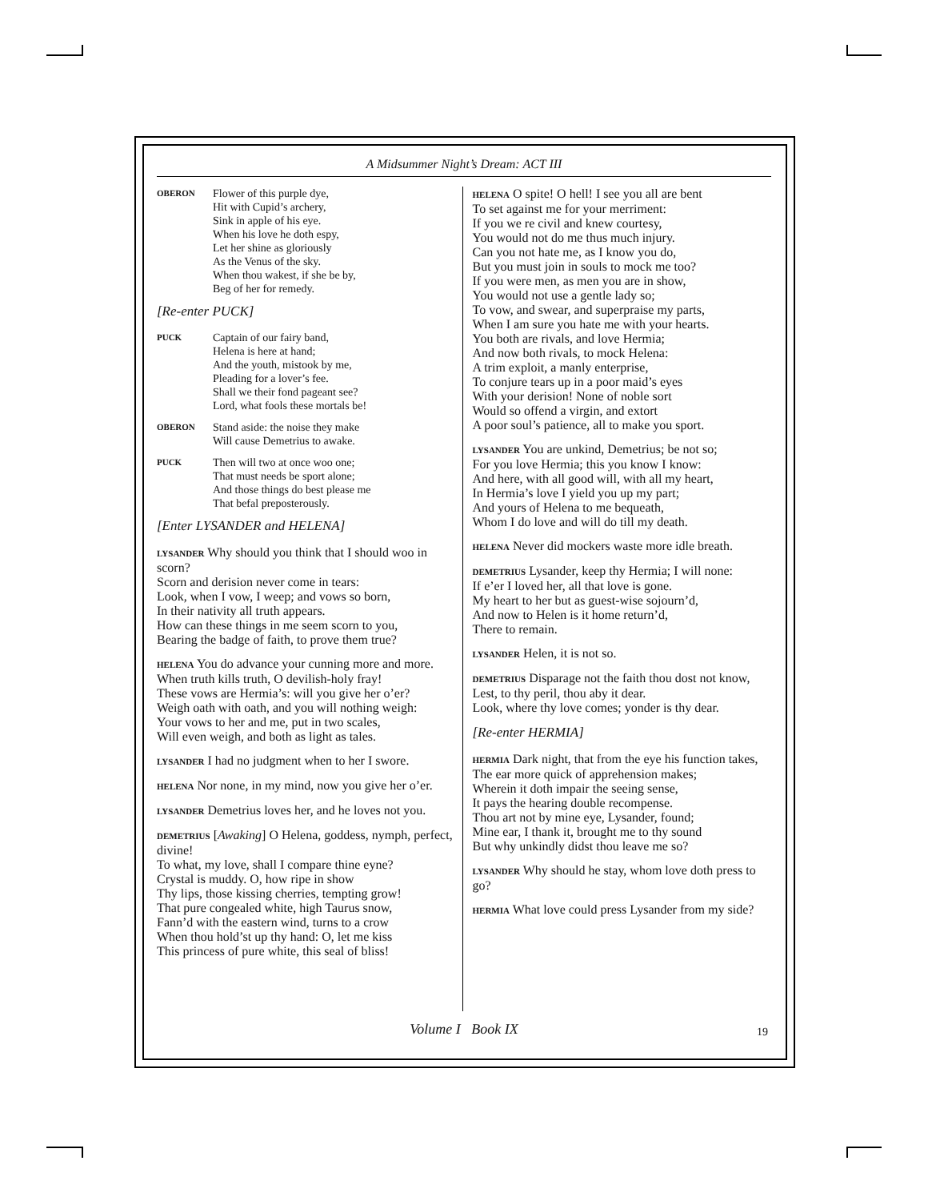A Midsummer Night’s Dream: ACT III
OBERON
Flower of this purple dye,
Hit with Cupid’s archery,
Sink in apple of his eye.
When his love he doth espy,
Let her shine as gloriously
As the Venus of the sky.
When thou wakest, if she be by,
Beg of her for remedy.
[Re-enter PUCK]
PUCK
Captain of our fairy band,
Helena is here at hand;
And the youth, mistook by me,
Pleading for a lover’s fee.
Shall we their fond pageant see?
Lord, what fools these mortals be!
OBERON
Stand aside: the noise they make
Will cause Demetrius to awake.
PUCK
Then will two at once woo one;
That must needs be sport alone;
And those things do best please me
That befal preposterously.
[Enter LYSANDER and HELENA]
LYSANDER Why should you think that I should woo in scorn?
Scorn and derision never come in tears:
Look, when I vow, I weep; and vows so born,
In their nativity all truth appears.
How can these things in me seem scorn to you,
Bearing the badge of faith, to prove them true?
HELENA You do advance your cunning more and more.
When truth kills truth, O devilish-holy fray!
These vows are Hermia’s: will you give her o’er?
Weigh oath with oath, and you will nothing weigh:
Your vows to her and me, put in two scales,
Will even weigh, and both as light as tales.
LYSANDER I had no judgment when to her I swore.
HELENA Nor none, in my mind, now you give her o’er.
LYSANDER Demetrius loves her, and he loves not you.
DEMETRIUS [Awaking] O Helena, goddess, nymph, perfect, divine!
To what, my love, shall I compare thine eyne?
Crystal is muddy. O, how ripe in show
Thy lips, those kissing cherries, tempting grow!
That pure congealed white, high Taurus snow,
Fann’d with the eastern wind, turns to a crow
When thou hold’st up thy hand: O, let me kiss
This princess of pure white, this seal of bliss!
HELENA O spite! O hell! I see you all are bent
To set against me for your merriment:
If you we re civil and knew courtesy,
You would not do me thus much injury.
Can you not hate me, as I know you do,
But you must join in souls to mock me too?
If you were men, as men you are in show,
You would not use a gentle lady so;
To vow, and swear, and superpraise my parts,
When I am sure you hate me with your hearts.
You both are rivals, and love Hermia;
And now both rivals, to mock Helena:
A trim exploit, a manly enterprise,
To conjure tears up in a poor maid’s eyes
With your derision! None of noble sort
Would so offend a virgin, and extort
A poor soul’s patience, all to make you sport.
LYSANDER You are unkind, Demetrius; be not so;
For you love Hermia; this you know I know:
And here, with all good will, with all my heart,
In Hermia’s love I yield you up my part;
And yours of Helena to me bequeath,
Whom I do love and will do till my death.
HELENA Never did mockers waste more idle breath.
DEMETRIUS Lysander, keep thy Hermia; I will none:
If e’er I loved her, all that love is gone.
My heart to her but as guest-wise sojourn’d,
And now to Helen is it home return’d,
There to remain.
LYSANDER Helen, it is not so.
DEMETRIUS Disparage not the faith thou dost not know,
Lest, to thy peril, thou aby it dear.
Look, where thy love comes; yonder is thy dear.
[Re-enter HERMIA]
HERMIA Dark night, that from the eye his function takes,
The ear more quick of apprehension makes;
Wherein it doth impair the seeing sense,
It pays the hearing double recompense.
Thou art not by mine eye, Lysander, found;
Mine ear, I thank it, brought me to thy sound
But why unkindly didst thou leave me so?
LYSANDER Why should he stay, whom love doth press to go?
HERMIA What love could press Lysander from my side?
Volume I Book IX 19